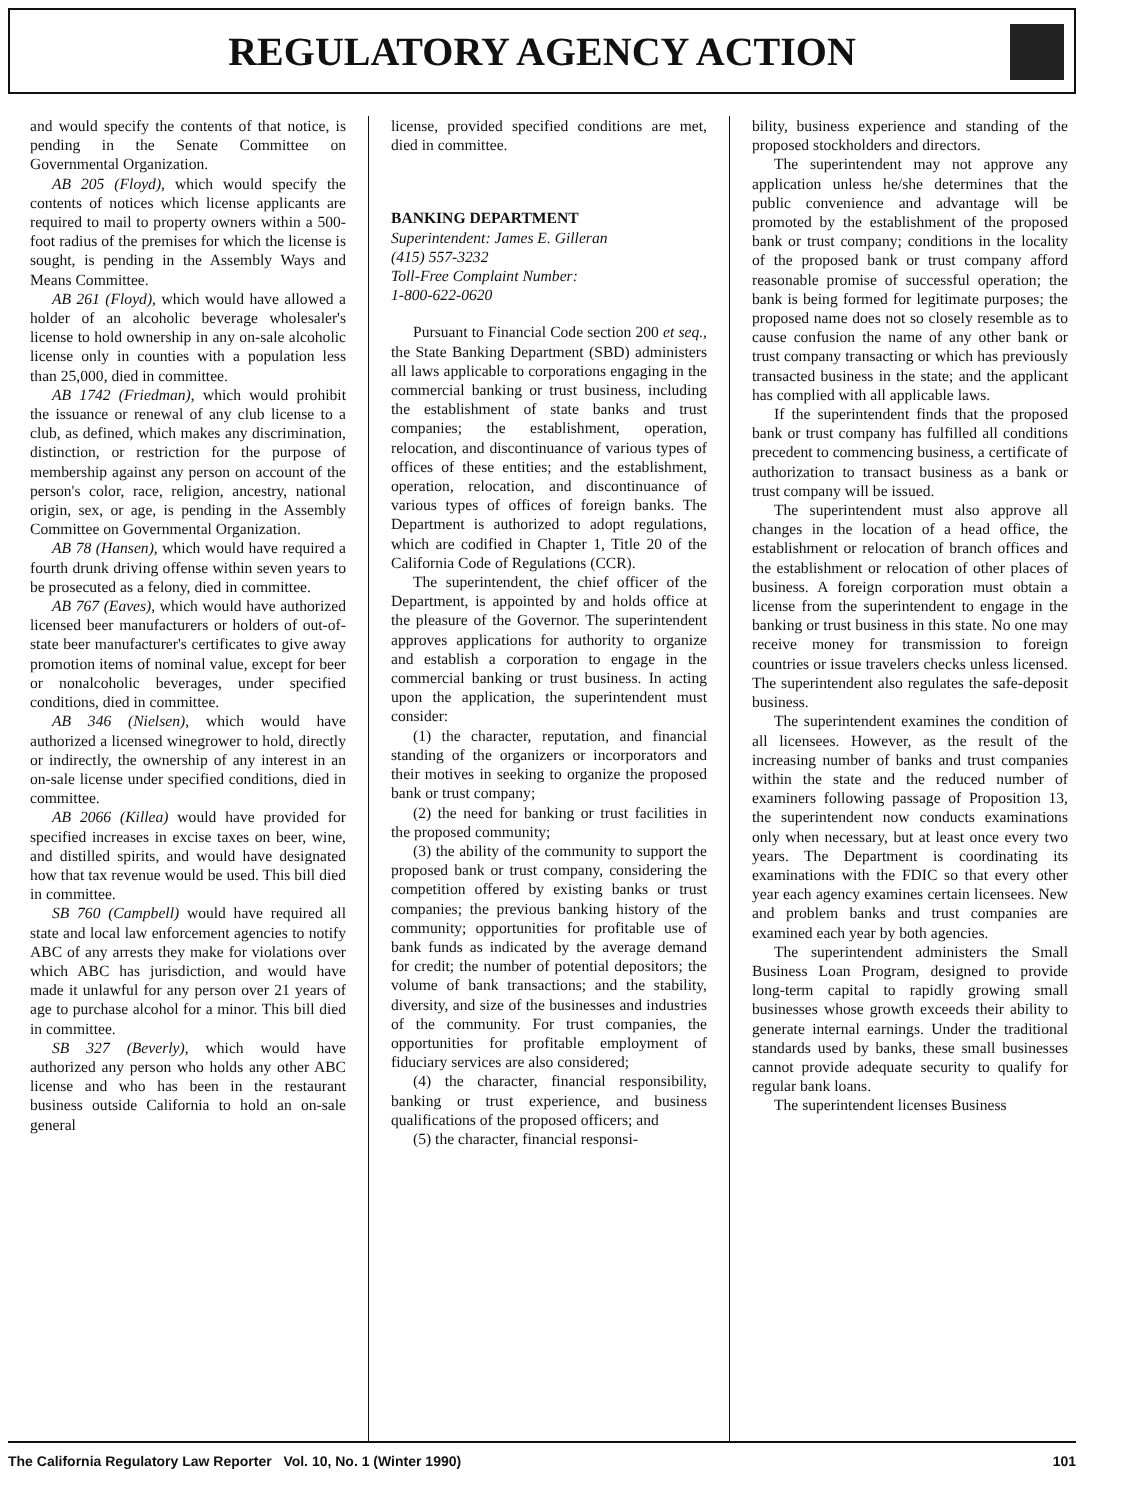REGULATORY AGENCY ACTION
and would specify the contents of that notice, is pending in the Senate Committee on Governmental Organization.
AB 205 (Floyd), which would specify the contents of notices which license applicants are required to mail to property owners within a 500-foot radius of the premises for which the license is sought, is pending in the Assembly Ways and Means Committee.
AB 261 (Floyd), which would have allowed a holder of an alcoholic beverage wholesaler's license to hold ownership in any on-sale alcoholic license only in counties with a population less than 25,000, died in committee.
AB 1742 (Friedman), which would prohibit the issuance or renewal of any club license to a club, as defined, which makes any discrimination, distinction, or restriction for the purpose of membership against any person on account of the person's color, race, religion, ancestry, national origin, sex, or age, is pending in the Assembly Committee on Governmental Organization.
AB 78 (Hansen), which would have required a fourth drunk driving offense within seven years to be prosecuted as a felony, died in committee.
AB 767 (Eaves), which would have authorized licensed beer manufacturers or holders of out-of-state beer manufacturer's certificates to give away promotion items of nominal value, except for beer or nonalcoholic beverages, under specified conditions, died in committee.
AB 346 (Nielsen), which would have authorized a licensed winegrower to hold, directly or indirectly, the ownership of any interest in an on-sale license under specified conditions, died in committee.
AB 2066 (Killea) would have provided for specified increases in excise taxes on beer, wine, and distilled spirits, and would have designated how that tax revenue would be used. This bill died in committee.
SB 760 (Campbell) would have required all state and local law enforcement agencies to notify ABC of any arrests they make for violations over which ABC has jurisdiction, and would have made it unlawful for any person over 21 years of age to purchase alcohol for a minor. This bill died in committee.
SB 327 (Beverly), which would have authorized any person who holds any other ABC license and who has been in the restaurant business outside California to hold an on-sale general
license, provided specified conditions are met, died in committee.
BANKING DEPARTMENT
Superintendent: James E. Gilleran
(415) 557-3232
Toll-Free Complaint Number:
1-800-622-0620
Pursuant to Financial Code section 200 et seq., the State Banking Department (SBD) administers all laws applicable to corporations engaging in the commercial banking or trust business, including the establishment of state banks and trust companies; the establishment, operation, relocation, and discontinuance of various types of offices of these entities; and the establishment, operation, relocation, and discontinuance of various types of offices of foreign banks. The Department is authorized to adopt regulations, which are codified in Chapter 1, Title 20 of the California Code of Regulations (CCR).
The superintendent, the chief officer of the Department, is appointed by and holds office at the pleasure of the Governor. The superintendent approves applications for authority to organize and establish a corporation to engage in the commercial banking or trust business. In acting upon the application, the superintendent must consider:
(1) the character, reputation, and financial standing of the organizers or incorporators and their motives in seeking to organize the proposed bank or trust company;
(2) the need for banking or trust facilities in the proposed community;
(3) the ability of the community to support the proposed bank or trust company, considering the competition offered by existing banks or trust companies; the previous banking history of the community; opportunities for profitable use of bank funds as indicated by the average demand for credit; the number of potential depositors; the volume of bank transactions; and the stability, diversity, and size of the businesses and industries of the community. For trust companies, the opportunities for profitable employment of fiduciary services are also considered;
(4) the character, financial responsibility, banking or trust experience, and business qualifications of the proposed officers; and
(5) the character, financial responsi-
bility, business experience and standing of the proposed stockholders and directors.
The superintendent may not approve any application unless he/she determines that the public convenience and advantage will be promoted by the establishment of the proposed bank or trust company; conditions in the locality of the proposed bank or trust company afford reasonable promise of successful operation; the bank is being formed for legitimate purposes; the proposed name does not so closely resemble as to cause confusion the name of any other bank or trust company transacting or which has previously transacted business in the state; and the applicant has complied with all applicable laws.
If the superintendent finds that the proposed bank or trust company has fulfilled all conditions precedent to commencing business, a certificate of authorization to transact business as a bank or trust company will be issued.
The superintendent must also approve all changes in the location of a head office, the establishment or relocation of branch offices and the establishment or relocation of other places of business. A foreign corporation must obtain a license from the superintendent to engage in the banking or trust business in this state. No one may receive money for transmission to foreign countries or issue travelers checks unless licensed. The superintendent also regulates the safe-deposit business.
The superintendent examines the condition of all licensees. However, as the result of the increasing number of banks and trust companies within the state and the reduced number of examiners following passage of Proposition 13, the superintendent now conducts examinations only when necessary, but at least once every two years. The Department is coordinating its examinations with the FDIC so that every other year each agency examines certain licensees. New and problem banks and trust companies are examined each year by both agencies.
The superintendent administers the Small Business Loan Program, designed to provide long-term capital to rapidly growing small businesses whose growth exceeds their ability to generate internal earnings. Under the traditional standards used by banks, these small businesses cannot provide adequate security to qualify for regular bank loans.
The superintendent licenses Business
The California Regulatory Law Reporter Vol. 10, No. 1 (Winter 1990) 101